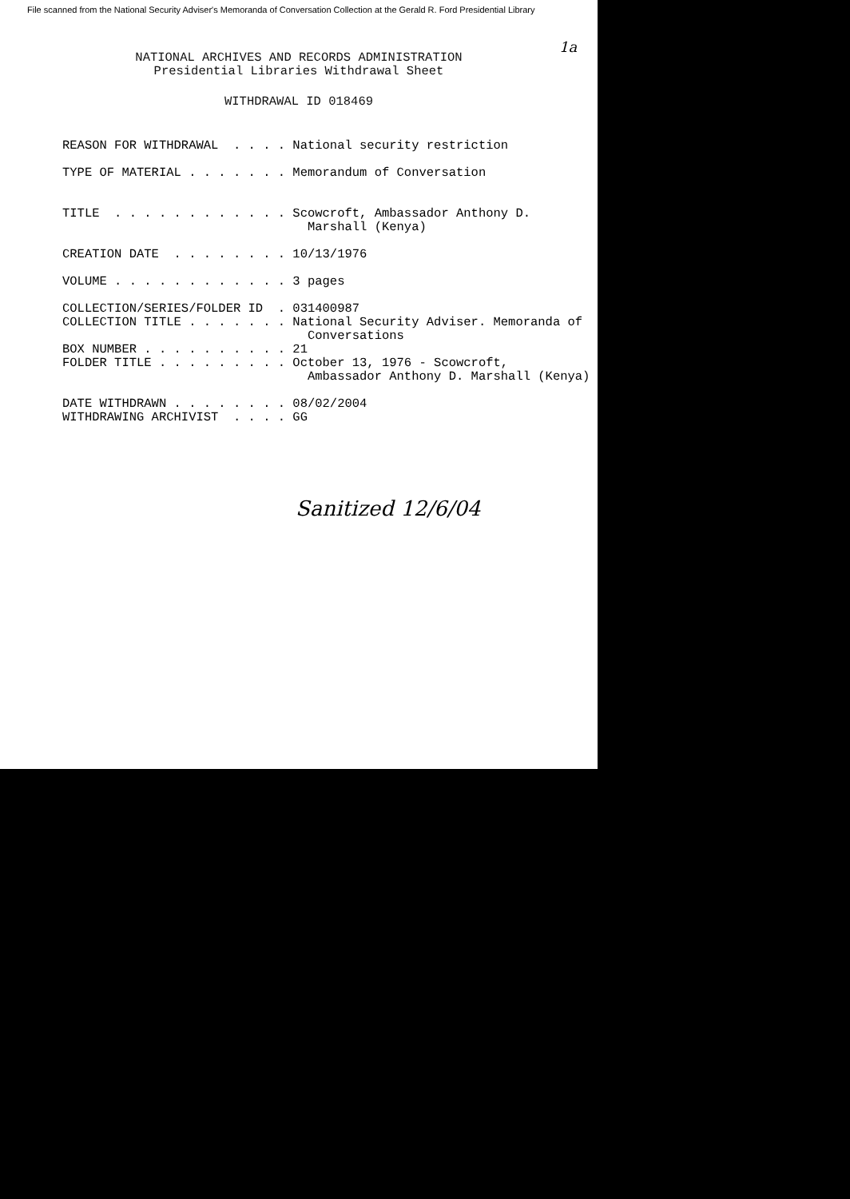File scanned from the National Security Adviser's Memoranda of Conversation Collection at the Gerald R. Ford Presidential Library
1a
NATIONAL ARCHIVES AND RECORDS ADMINISTRATION
Presidential Libraries Withdrawal Sheet
WITHDRAWAL ID 018469
REASON FOR WITHDRAWAL  . . . . National security restriction

TYPE OF MATERIAL . . . . . . . Memorandum of Conversation


TITLE  . . . . . . . . . . . . Scowcroft, Ambassador Anthony D.
                                 Marshall (Kenya)

CREATION DATE  . . . . . . . . 10/13/1976

VOLUME . . . . . . . . . . . . 3 pages

COLLECTION/SERIES/FOLDER ID  . 031400987
COLLECTION TITLE . . . . . . . National Security Adviser. Memoranda of
                                 Conversations
BOX NUMBER . . . . . . . . . . 21
FOLDER TITLE . . . . . . . . . October 13, 1976 - Scowcroft,
                                 Ambassador Anthony D. Marshall (Kenya)

DATE WITHDRAWN . . . . . . . . 08/02/2004
WITHDRAWING ARCHIVIST  . . . . GG
Sanitized 12/6/04